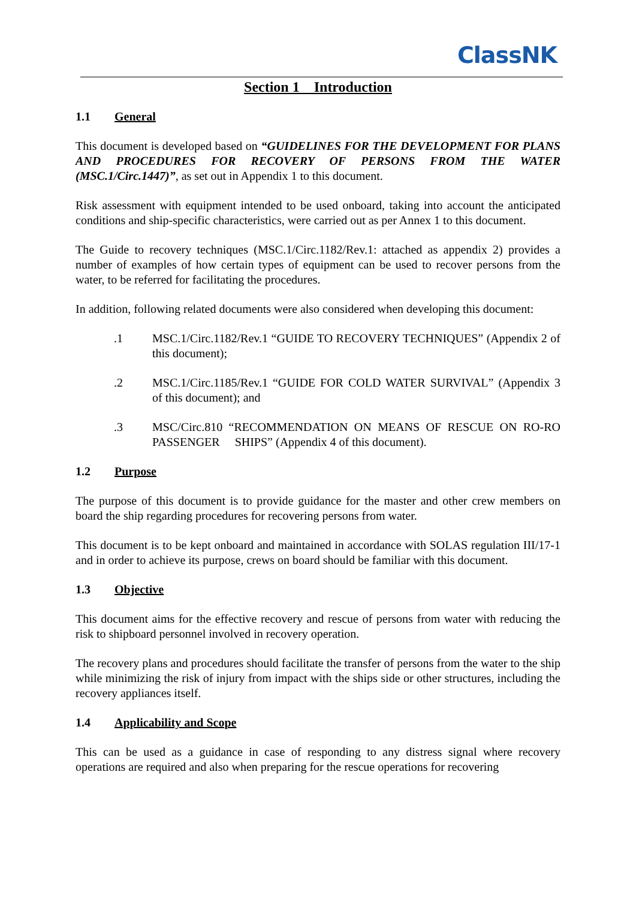ClassNK
Section 1 Introduction
1.1 General
This document is developed based on “GUIDELINES FOR THE DEVELOPMENT FOR PLANS AND PROCEDURES FOR RECOVERY OF PERSONS FROM THE WATER (MSC.1/Circ.1447)”, as set out in Appendix 1 to this document.
Risk assessment with equipment intended to be used onboard, taking into account the anticipated conditions and ship-specific characteristics, were carried out as per Annex 1 to this document.
The Guide to recovery techniques (MSC.1/Circ.1182/Rev.1: attached as appendix 2) provides a number of examples of how certain types of equipment can be used to recover persons from the water, to be referred for facilitating the procedures.
In addition, following related documents were also considered when developing this document:
.1 MSC.1/Circ.1182/Rev.1 “GUIDE TO RECOVERY TECHNIQUES” (Appendix 2 of this document);
.2 MSC.1/Circ.1185/Rev.1 “GUIDE FOR COLD WATER SURVIVAL” (Appendix 3 of this document); and
.3 MSC/Circ.810 “RECOMMENDATION ON MEANS OF RESCUE ON RO-RO PASSENGER SHIPS” (Appendix 4 of this document).
1.2 Purpose
The purpose of this document is to provide guidance for the master and other crew members on board the ship regarding procedures for recovering persons from water.
This document is to be kept onboard and maintained in accordance with SOLAS regulation III/17-1 and in order to achieve its purpose, crews on board should be familiar with this document.
1.3 Objective
This document aims for the effective recovery and rescue of persons from water with reducing the risk to shipboard personnel involved in recovery operation.
The recovery plans and procedures should facilitate the transfer of persons from the water to the ship while minimizing the risk of injury from impact with the ships side or other structures, including the recovery appliances itself.
1.4 Applicability and Scope
This can be used as a guidance in case of responding to any distress signal where recovery operations are required and also when preparing for the rescue operations for recovering